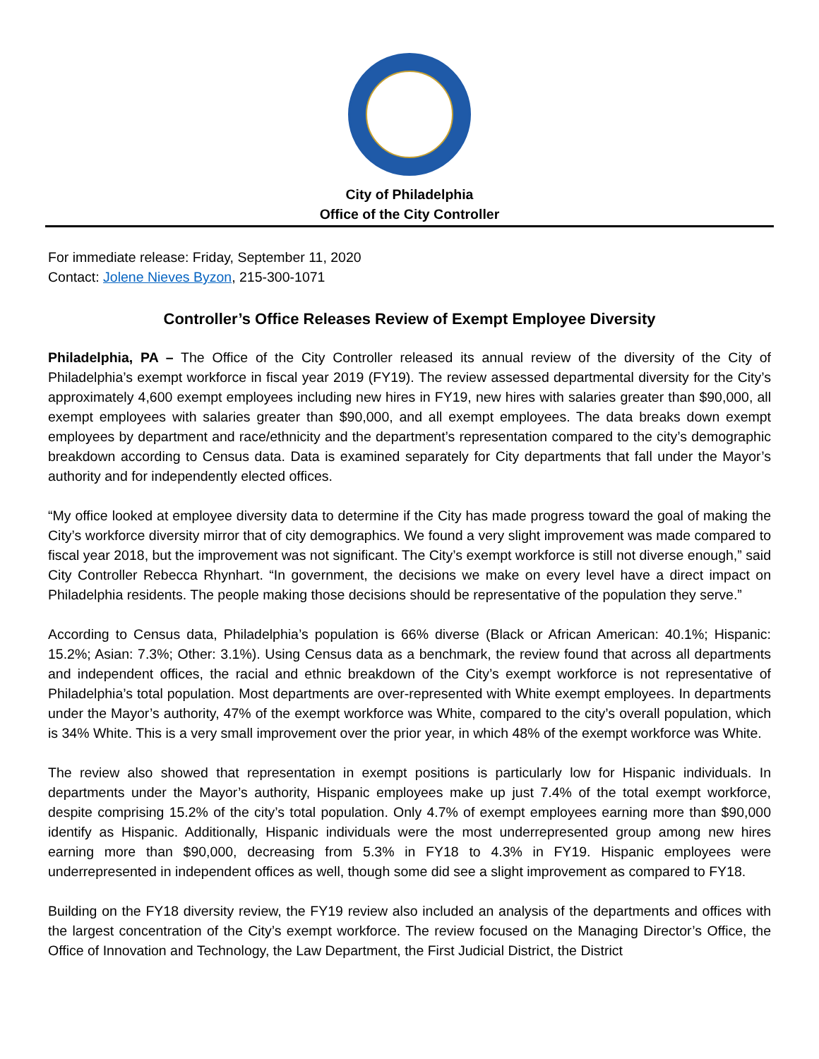City of Philadelphia
Office of the City Controller
For immediate release: Friday, September 11, 2020
Contact: Jolene Nieves Byzon, 215-300-1071
Controller’s Office Releases Review of Exempt Employee Diversity
Philadelphia, PA – The Office of the City Controller released its annual review of the diversity of the City of Philadelphia’s exempt workforce in fiscal year 2019 (FY19). The review assessed departmental diversity for the City’s approximately 4,600 exempt employees including new hires in FY19, new hires with salaries greater than $90,000, all exempt employees with salaries greater than $90,000, and all exempt employees. The data breaks down exempt employees by department and race/ethnicity and the department’s representation compared to the city’s demographic breakdown according to Census data. Data is examined separately for City departments that fall under the Mayor’s authority and for independently elected offices.
“My office looked at employee diversity data to determine if the City has made progress toward the goal of making the City’s workforce diversity mirror that of city demographics. We found a very slight improvement was made compared to fiscal year 2018, but the improvement was not significant. The City’s exempt workforce is still not diverse enough,” said City Controller Rebecca Rhynhart. “In government, the decisions we make on every level have a direct impact on Philadelphia residents. The people making those decisions should be representative of the population they serve.”
According to Census data, Philadelphia’s population is 66% diverse (Black or African American: 40.1%; Hispanic: 15.2%; Asian: 7.3%; Other: 3.1%). Using Census data as a benchmark, the review found that across all departments and independent offices, the racial and ethnic breakdown of the City’s exempt workforce is not representative of Philadelphia’s total population. Most departments are over-represented with White exempt employees. In departments under the Mayor’s authority, 47% of the exempt workforce was White, compared to the city’s overall population, which is 34% White. This is a very small improvement over the prior year, in which 48% of the exempt workforce was White.
The review also showed that representation in exempt positions is particularly low for Hispanic individuals. In departments under the Mayor’s authority, Hispanic employees make up just 7.4% of the total exempt workforce, despite comprising 15.2% of the city’s total population. Only 4.7% of exempt employees earning more than $90,000 identify as Hispanic. Additionally, Hispanic individuals were the most underrepresented group among new hires earning more than $90,000, decreasing from 5.3% in FY18 to 4.3% in FY19. Hispanic employees were underrepresented in independent offices as well, though some did see a slight improvement as compared to FY18.
Building on the FY18 diversity review, the FY19 review also included an analysis of the departments and offices with the largest concentration of the City’s exempt workforce. The review focused on the Managing Director’s Office, the Office of Innovation and Technology, the Law Department, the First Judicial District, the District